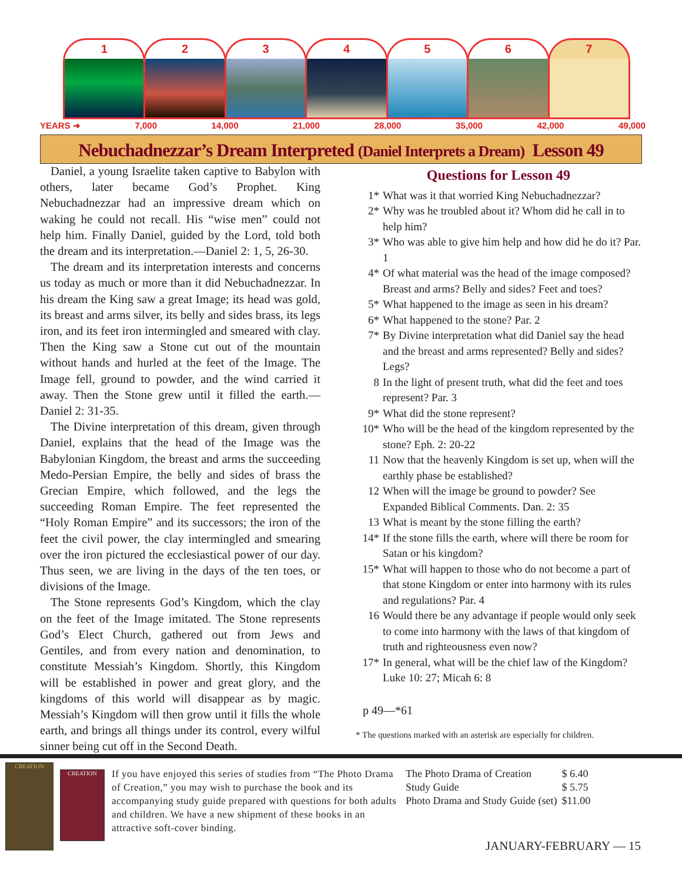1 2 3 4 5 6 7
YEARS ➜ 7,000 14,000 21,000 28,000 35,000 42,000 49,000
Nebuchadnezzar’s Dream Interpreted (Daniel Interprets a Dream) Lesson 49
Daniel, a young Israelite taken captive to Babylon with others, later became God’s Prophet. King Nebuchadnezzar had an impressive dream which on waking he could not recall. His “wise men” could not help him. Finally Daniel, guided by the Lord, told both the dream and its interpretation.—Daniel 2: 1, 5, 26-30.
The dream and its interpretation interests and concerns us today as much or more than it did Nebuchadnezzar. In his dream the King saw a great Image; its head was gold, its breast and arms silver, its belly and sides brass, its legs iron, and its feet iron intermingled and smeared with clay. Then the King saw a Stone cut out of the mountain without hands and hurled at the feet of the Image. The Image fell, ground to powder, and the wind carried it away. Then the Stone grew until it filled the earth.—Daniel 2: 31-35.
The Divine interpretation of this dream, given through Daniel, explains that the head of the Image was the Babylonian Kingdom, the breast and arms the succeeding Medo-Persian Empire, the belly and sides of brass the Grecian Empire, which followed, and the legs the succeeding Roman Empire. The feet represented the “Holy Roman Empire” and its successors; the iron of the feet the civil power, the clay intermingled and smearing over the iron pictured the ecclesiastical power of our day. Thus seen, we are living in the days of the ten toes, or divisions of the Image.
The Stone represents God’s Kingdom, which the clay on the feet of the Image imitated. The Stone represents God’s Elect Church, gathered out from Jews and Gentiles, and from every nation and denomination, to constitute Messiah’s Kingdom. Shortly, this Kingdom will be established in power and great glory, and the kingdoms of this world will disappear as by magic. Messiah’s Kingdom will then grow until it fills the whole earth, and brings all things under its control, every wilful sinner being cut off in the Second Death.
Questions for Lesson 49
1* What was it that worried King Nebuchadnezzar?
2* Why was he troubled about it? Whom did he call in to help him?
3* Who was able to give him help and how did he do it? Par. 1
4* Of what material was the head of the image composed? Breast and arms? Belly and sides? Feet and toes?
5* What happened to the image as seen in his dream?
6* What happened to the stone? Par. 2
7* By Divine interpretation what did Daniel say the head and the breast and arms represented? Belly and sides? Legs?
8 In the light of present truth, what did the feet and toes represent? Par. 3
9* What did the stone represent?
10* Who will be the head of the kingdom represented by the stone? Eph. 2: 20-22
11 Now that the heavenly Kingdom is set up, when will the earthly phase be established?
12 When will the image be ground to powder? See Expanded Biblical Comments. Dan. 2: 35
13 What is meant by the stone filling the earth?
14* If the stone fills the earth, where will there be room for Satan or his kingdom?
15* What will happen to those who do not become a part of that stone Kingdom or enter into harmony with its rules and regulations? Par. 4
16 Would there be any advantage if people would only seek to come into harmony with the laws of that kingdom of truth and righteousness even now?
17* In general, what will be the chief law of the Kingdom? Luke 10: 27; Micah 6: 8
p 49—*61
* The questions marked with an asterisk are especially for children.
CREATION
CREATION
If you have enjoyed this series of studies from “The Photo Drama of Creation,” you may wish to purchase the book and its accompanying study guide prepared with questions for both adults and children. We have a new shipment of these books in an attractive soft-cover binding.
| The Photo Drama of Creation | $ 6.40 |
| Study Guide | $ 5.75 |
| Photo Drama and Study Guide (set) | $11.00 |
JANUARY-FEBRUARY — 15